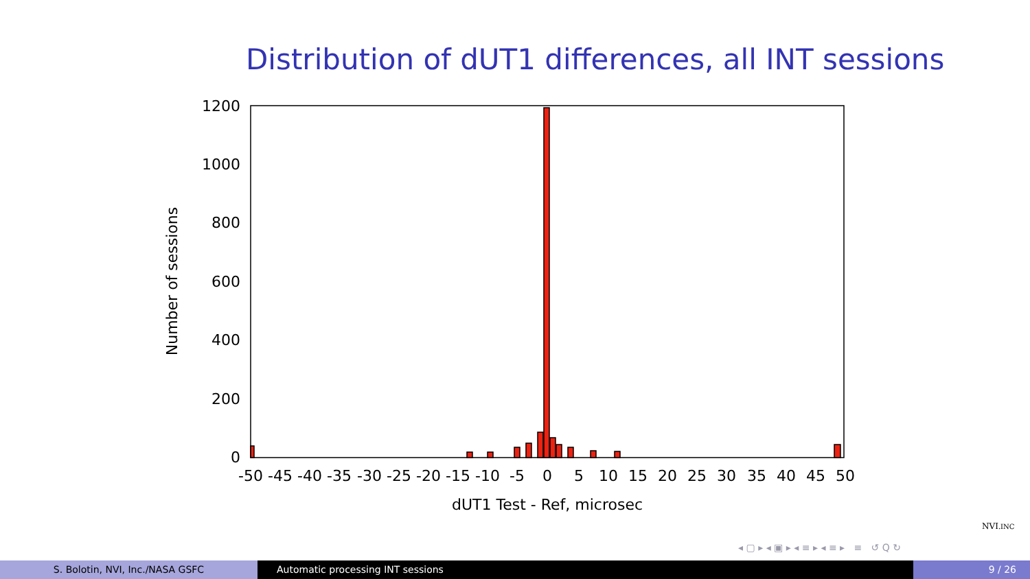Distribution of dUT1 differences, all INT sessions
1200
1000
800
600
400
200
0
-50
-45
-40
-35
-30
-25
-20
-15
-10
-5
0
5
10
15
20
25
30
35
40
45
50
dUT1 Test - Ref, microsec
Number of sessions
NVI.INC
◂ ▢ ▸ ◂ ▣ ▸ ◂ ≡ ▸ ◂ ≡ ▸ ≡ ↺ Q ↻
S. Bolotin, NVI, Inc./NASA GSFC Automatic processing INT sessions
9 / 26